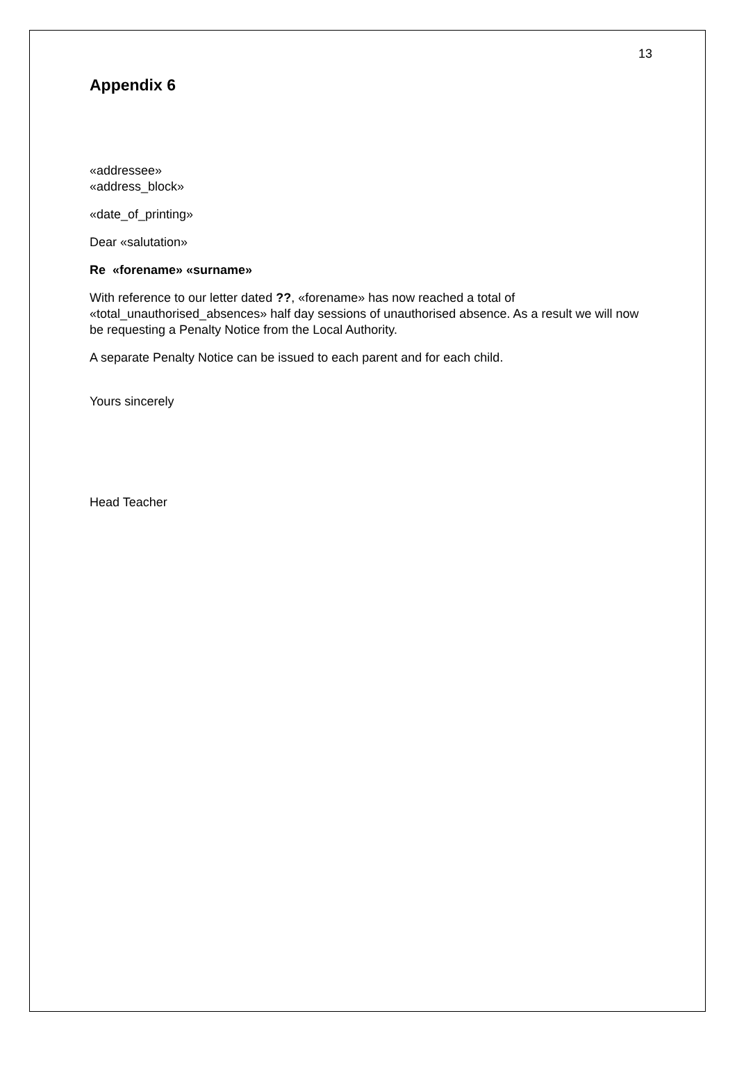13
Appendix 6
«addressee»
«address_block»
«date_of_printing»
Dear «salutation»
Re «forename» «surname»
With reference to our letter dated ??, «forename» has now reached a total of «total_unauthorised_absences» half day sessions of unauthorised absence. As a result we will now be requesting a Penalty Notice from the Local Authority.
A separate Penalty Notice can be issued to each parent and for each child.
Yours sincerely
Head Teacher